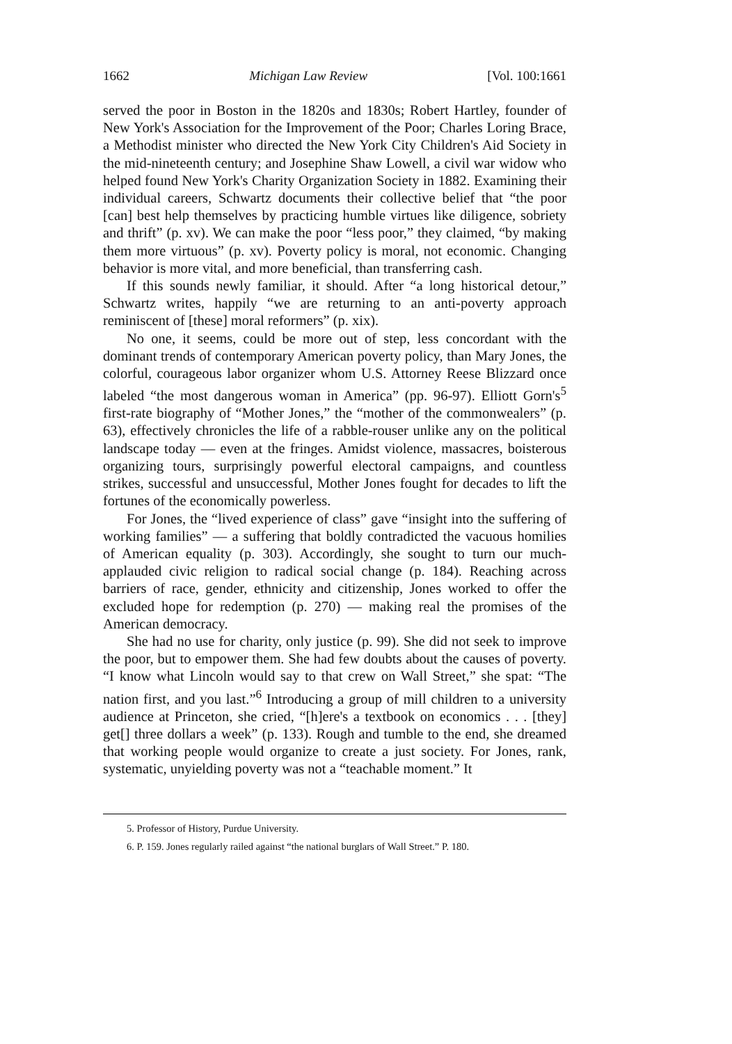1662 Michigan Law Review [Vol. 100:1661
served the poor in Boston in the 1820s and 1830s; Robert Hartley, founder of New York's Association for the Improvement of the Poor; Charles Loring Brace, a Methodist minister who directed the New York City Children's Aid Society in the mid-nineteenth century; and Josephine Shaw Lowell, a civil war widow who helped found New York's Charity Organization Society in 1882. Examining their individual careers, Schwartz documents their collective belief that “the poor [can] best help themselves by practicing humble virtues like diligence, sobriety and thrift” (p. xv). We can make the poor “less poor,” they claimed, “by making them more virtuous” (p. xv). Poverty policy is moral, not economic. Changing behavior is more vital, and more beneficial, than transferring cash.
If this sounds newly familiar, it should. After “a long historical detour,” Schwartz writes, happily “we are returning to an anti-poverty approach reminiscent of [these] moral reformers” (p. xix).
No one, it seems, could be more out of step, less concordant with the dominant trends of contemporary American poverty policy, than Mary Jones, the colorful, courageous labor organizer whom U.S. Attorney Reese Blizzard once labeled “the most dangerous woman in America” (pp. 96-97). Elliott Gorn's<sup>5</sup> first-rate biography of “Mother Jones,” the “mother of the commonwealers” (p. 63), effectively chronicles the life of a rabble-rouser unlike any on the political landscape today — even at the fringes. Amidst violence, massacres, boisterous organizing tours, surprisingly powerful electoral campaigns, and countless strikes, successful and unsuccessful, Mother Jones fought for decades to lift the fortunes of the economically powerless.
For Jones, the “lived experience of class” gave “insight into the suffering of working families” — a suffering that boldly contradicted the vacuous homilies of American equality (p. 303). Accordingly, she sought to turn our much-applauded civic religion to radical social change (p. 184). Reaching across barriers of race, gender, ethnicity and citizenship, Jones worked to offer the excluded hope for redemption (p. 270) — making real the promises of the American democracy.
She had no use for charity, only justice (p. 99). She did not seek to improve the poor, but to empower them. She had few doubts about the causes of poverty. “I know what Lincoln would say to that crew on Wall Street,” she spat: “The nation first, and you last.”<sup>6</sup> Introducing a group of mill children to a university audience at Princeton, she cried, “[h]ere's a textbook on economics . . . [they] get[] three dollars a week” (p. 133). Rough and tumble to the end, she dreamed that working people would organize to create a just society. For Jones, rank, systematic, unyielding poverty was not a “teachable moment.” It
5. Professor of History, Purdue University.
6. P. 159. Jones regularly railed against “the national burglars of Wall Street.” P. 180.